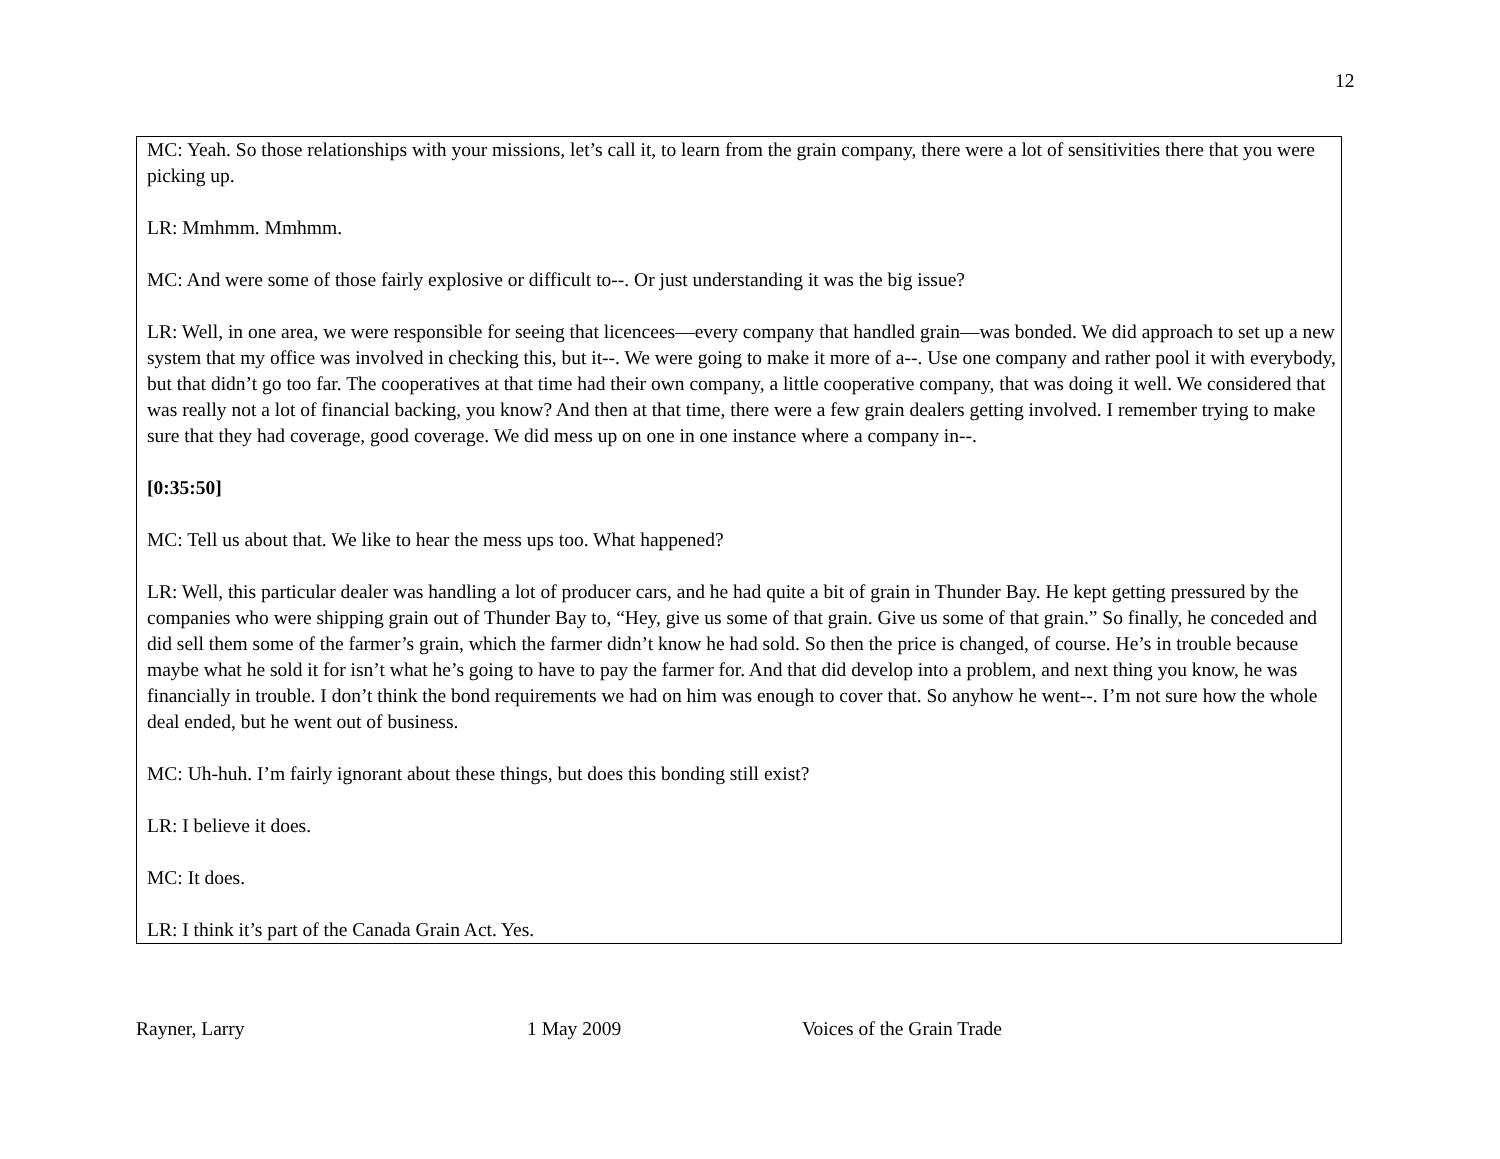12
MC: Yeah. So those relationships with your missions, let’s call it, to learn from the grain company, there were a lot of sensitivities there that you were picking up.
LR: Mmhmm. Mmhmm.
MC: And were some of those fairly explosive or difficult to--. Or just understanding it was the big issue?
LR: Well, in one area, we were responsible for seeing that licencees—every company that handled grain—was bonded. We did approach to set up a new system that my office was involved in checking this, but it--. We were going to make it more of a--. Use one company and rather pool it with everybody, but that didn’t go too far. The cooperatives at that time had their own company, a little cooperative company, that was doing it well. We considered that was really not a lot of financial backing, you know? And then at that time, there were a few grain dealers getting involved. I remember trying to make sure that they had coverage, good coverage. We did mess up on one in one instance where a company in--.
[0:35:50]
MC: Tell us about that. We like to hear the mess ups too. What happened?
LR: Well, this particular dealer was handling a lot of producer cars, and he had quite a bit of grain in Thunder Bay. He kept getting pressured by the companies who were shipping grain out of Thunder Bay to, “Hey, give us some of that grain. Give us some of that grain.” So finally, he conceded and did sell them some of the farmer’s grain, which the farmer didn’t know he had sold. So then the price is changed, of course. He’s in trouble because maybe what he sold it for isn’t what he’s going to have to pay the farmer for. And that did develop into a problem, and next thing you know, he was financially in trouble. I don’t think the bond requirements we had on him was enough to cover that. So anyhow he went--. I’m not sure how the whole deal ended, but he went out of business.
MC: Uh-huh. I’m fairly ignorant about these things, but does this bonding still exist?
LR: I believe it does.
MC: It does.
LR: I think it’s part of the Canada Grain Act. Yes.
Rayner, Larry 1 May 2009 Voices of the Grain Trade